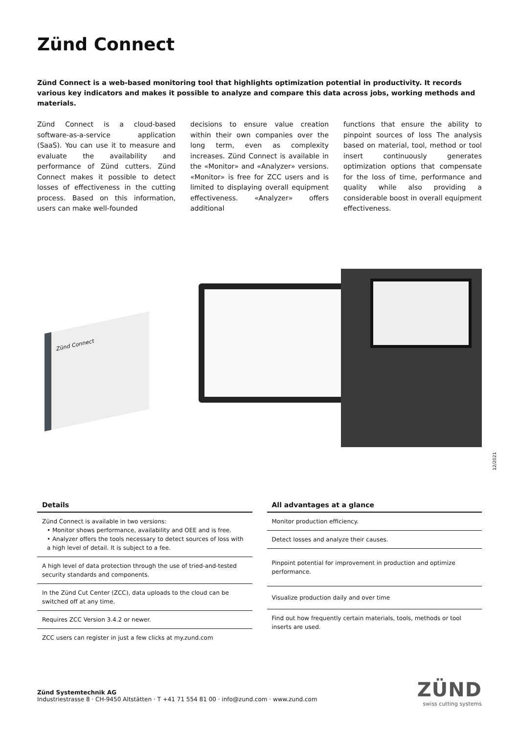Zünd Connect
Zünd Connect is a web-based monitoring tool that highlights optimization potential in productivity. It records various key indicators and makes it possible to analyze and compare this data across jobs, working methods and materials.
Zünd Connect is a cloud-based software-as-a-service application (SaaS). You can use it to measure and evaluate the availability and performance of Zünd cutters. Zünd Connect makes it possible to detect losses of effectiveness in the cutting process. Based on this information, users can make well-founded
decisions to ensure value creation within their own companies over the long term, even as complexity increases. Zünd Connect is available in the «Monitor» and «Analyzer» versions. «Monitor» is free for ZCC users and is limited to displaying overall equipment effectiveness. «Analyzer» offers additional
functions that ensure the ability to pinpoint sources of loss The analysis based on material, tool, method or tool insert continuously generates optimization options that compensate for the loss of time, performance and quality while also providing a considerable boost in overall equipment effectiveness.
Zünd Connect
12/2021
Details
Zünd Connect is available in two versions:
• Monitor shows performance, availability and OEE and is free.
• Analyzer offers the tools necessary to detect sources of loss with a high level of detail. It is subject to a fee.
A high level of data protection through the use of tried-and-tested security standards and components.
In the Zünd Cut Center (ZCC), data uploads to the cloud can be switched off at any time.
Requires ZCC Version 3.4.2 or newer.
ZCC users can register in just a few clicks at my.zund.com
All advantages at a glance
Monitor production efficiency.
Detect losses and analyze their causes.
Pinpoint potential for improvement in production and optimize performance.
Visualize production daily and over time
Find out how frequently certain materials, tools, methods or tool inserts are used.
Zünd Systemtechnik AG
Industriestrasse 8 · CH-9450 Altstätten · T +41 71 554 81 00 · info@zund.com · www.zund.com
ZÜND
swiss cutting systems